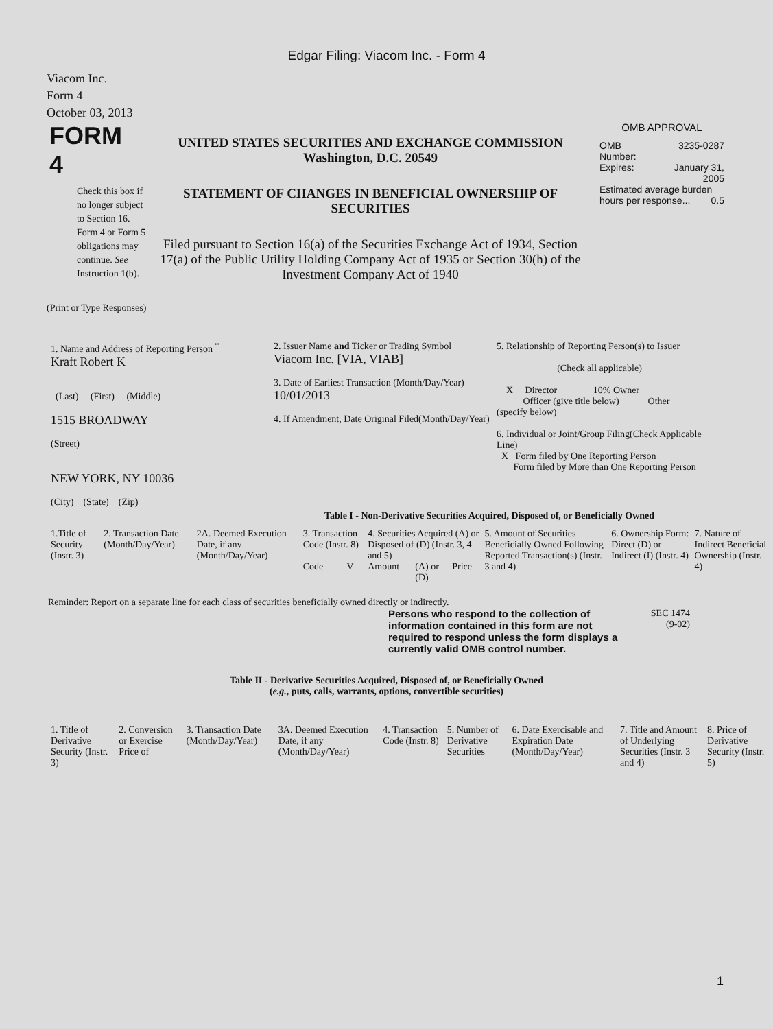Edgar Filing: Viacom Inc. - Form 4
Viacom Inc.
Form 4
October 03, 2013
FORM 4
Check this box if no longer subject to Section 16. Form 4 or Form 5 obligations may continue. See Instruction 1(b).
UNITED STATES SECURITIES AND EXCHANGE COMMISSION
Washington, D.C. 20549
STATEMENT OF CHANGES IN BENEFICIAL OWNERSHIP OF SECURITIES
Filed pursuant to Section 16(a) of the Securities Exchange Act of 1934, Section 17(a) of the Public Utility Holding Company Act of 1935 or Section 30(h) of the Investment Company Act of 1940
OMB APPROVAL
| OMB Number: | 3235-0287 |
| Expires: | January 31, 2005 |
| Estimated average burden hours per response... 0.5 | |
(Print or Type Responses)
1. Name and Address of Reporting Person <sup>*</sup>
Kraft Robert K
(Last) (First) (Middle)
1515 BROADWAY
(Street)
NEW YORK, NY 10036
(City) (State) (Zip)
2. Issuer Name and Ticker or Trading Symbol
Viacom Inc. [VIA, VIAB]
3. Date of Earliest Transaction (Month/Day/Year)
10/01/2013
4. If Amendment, Date Original Filed(Month/Day/Year)
5. Relationship of Reporting Person(s) to Issuer
(Check all applicable)
__X__ Director _____ 10% Owner
_____ Officer (give title below) _____ Other (specify below)
6. Individual or Joint/Group Filing(Check Applicable Line)
_X_ Form filed by One Reporting Person
___ Form filed by More than One Reporting Person
Table I - Non-Derivative Securities Acquired, Disposed of, or Beneficially Owned
| 1.Title of Security (Instr. 3) | 2. Transaction Date (Month/Day/Year) | 2A. Deemed Execution Date, if any (Month/Day/Year) | 3. Transaction Code (Instr. 8) | | 4. Securities Acquired (A) or Disposed of (D) (Instr. 3, 4 and 5) | | | 5. Amount of Securities Beneficially Owned Following Reported Transaction(s) (Instr. 3 and 4) | 6. Ownership Form: Direct (D) or Indirect (I) (Instr. 4) | 7. Nature of Indirect Beneficial Ownership (Instr. 4) |
| --- | --- | --- | --- | --- | --- | --- | --- | --- | --- | --- |
| | | | Code | V | Amount | (A) or (D) | Price | | | |
Reminder: Report on a separate line for each class of securities beneficially owned directly or indirectly.
Persons who respond to the collection of information contained in this form are not required to respond unless the form displays a currently valid OMB control number.
SEC 1474
(9-02)
Table II - Derivative Securities Acquired, Disposed of, or Beneficially Owned
(e.g., puts, calls, warrants, options, convertible securities)
| 1. Title of Derivative Security (Instr. 3) | 2. Conversion or Exercise Price of | 3. Transaction Date (Month/Day/Year) | 3A. Deemed Execution Date, if any (Month/Day/Year) | 4. Transaction Code (Instr. 8) | 5. Number of Derivative Securities | 6. Date Exercisable and Expiration Date (Month/Day/Year) | 7. Title and Amount of Underlying Securities (Instr. 3 and 4) | 8. Price of Derivative Security (Instr. 5) |
| --- | --- | --- | --- | --- | --- | --- | --- | --- |
1